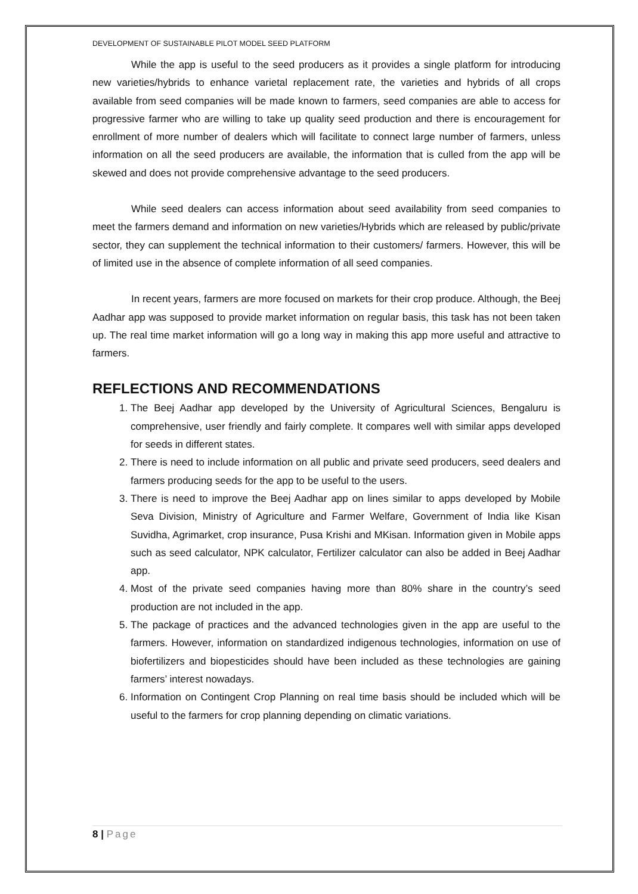DEVELOPMENT OF SUSTAINABLE PILOT MODEL SEED PLATFORM
While the app is useful to the seed producers as it provides a single platform for introducing new varieties/hybrids to enhance varietal replacement rate, the varieties and hybrids of all crops available from seed companies will be made known to farmers, seed companies are able to access for progressive farmer who are willing to take up quality seed production and there is encouragement for enrollment of more number of dealers which will facilitate to connect large number of farmers, unless information on all the seed producers are available, the information that is culled from the app will be skewed and does not provide comprehensive advantage to the seed producers.
While seed dealers can access information about seed availability from seed companies to meet the farmers demand and information on new varieties/Hybrids which are released by public/private sector, they can supplement the technical information to their customers/ farmers. However, this will be of limited use in the absence of complete information of all seed companies.
In recent years, farmers are more focused on markets for their crop produce. Although, the Beej Aadhar app was supposed to provide market information on regular basis, this task has not been taken up. The real time market information will go a long way in making this app more useful and attractive to farmers.
REFLECTIONS AND RECOMMENDATIONS
1. The Beej Aadhar app developed by the University of Agricultural Sciences, Bengaluru is comprehensive, user friendly and fairly complete. It compares well with similar apps developed for seeds in different states.
2. There is need to include information on all public and private seed producers, seed dealers and farmers producing seeds for the app to be useful to the users.
3. There is need to improve the Beej Aadhar app on lines similar to apps developed by Mobile Seva Division, Ministry of Agriculture and Farmer Welfare, Government of India like Kisan Suvidha, Agrimarket, crop insurance, Pusa Krishi and MKisan. Information given in Mobile apps such as seed calculator, NPK calculator, Fertilizer calculator can also be added in Beej Aadhar app.
4. Most of the private seed companies having more than 80% share in the country’s seed production are not included in the app.
5. The package of practices and the advanced technologies given in the app are useful to the farmers. However, information on standardized indigenous technologies, information on use of biofertilizers and biopesticides should have been included as these technologies are gaining farmers’ interest nowadays.
6. Information on Contingent Crop Planning on real time basis should be included which will be useful to the farmers for crop planning depending on climatic variations.
8 | Page